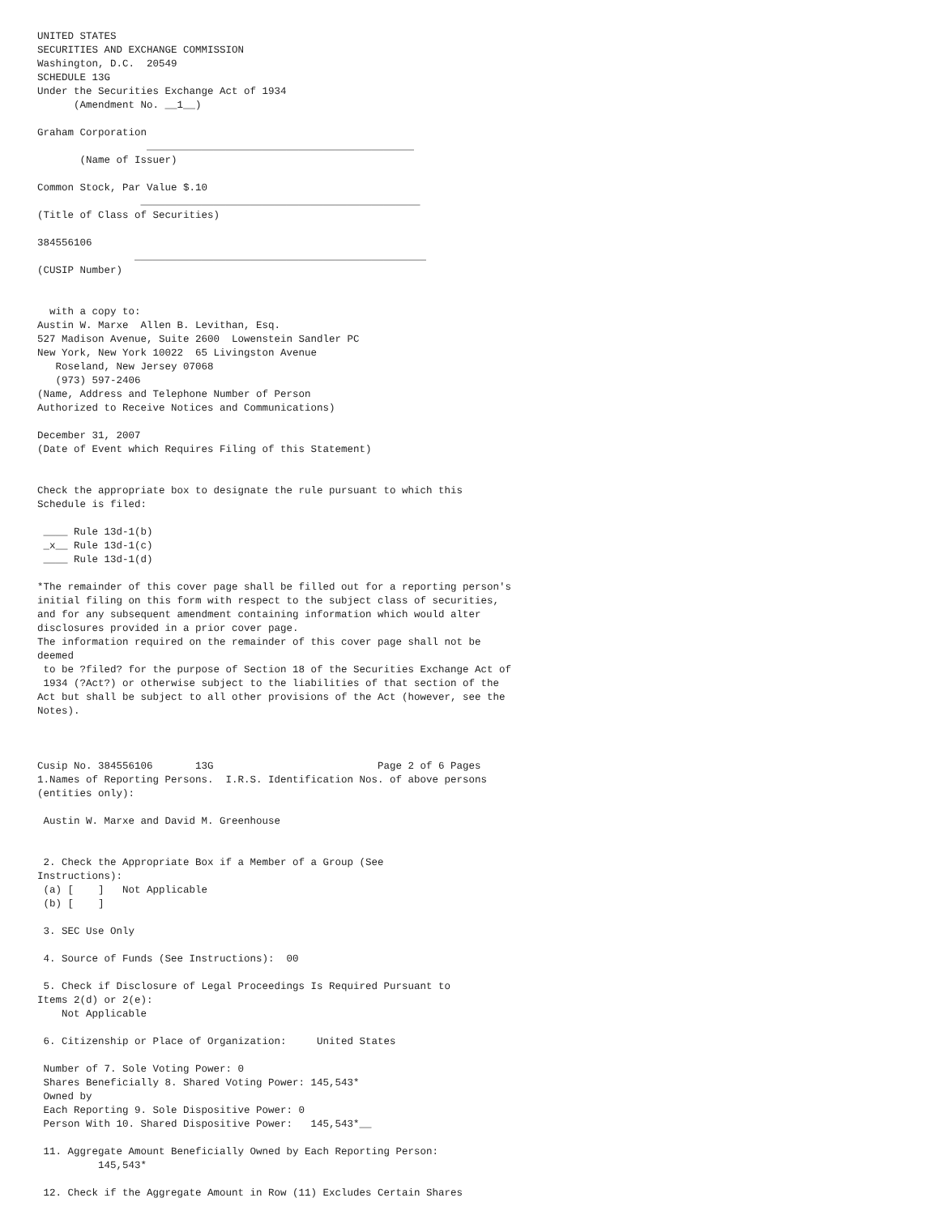UNITED STATES
SECURITIES AND EXCHANGE COMMISSION
Washington, D.C.  20549
SCHEDULE 13G
Under the Securities Exchange Act of 1934
      (Amendment No. __1__)

Graham Corporation
                  ____________________________________________
       (Name of Issuer)

Common Stock, Par Value $.10
                 ______________________________________________
(Title of Class of Securities)

384556106
                ________________________________________________
(CUSIP Number)


  with a copy to:
Austin W. Marxe  Allen B. Levithan, Esq.
527 Madison Avenue, Suite 2600  Lowenstein Sandler PC
New York, New York 10022  65 Livingston Avenue
   Roseland, New Jersey 07068
   (973) 597-2406
(Name, Address and Telephone Number of Person
Authorized to Receive Notices and Communications)

December 31, 2007
(Date of Event which Requires Filing of this Statement)


Check the appropriate box to designate the rule pursuant to which this
Schedule is filed:

 ____ Rule 13d-1(b)
 _x__ Rule 13d-1(c)
 ____ Rule 13d-1(d)

*The remainder of this cover page shall be filled out for a reporting person's
initial filing on this form with respect to the subject class of securities,
and for any subsequent amendment containing information which would alter
disclosures provided in a prior cover page.
The information required on the remainder of this cover page shall not be
deemed
 to be ?filed? for the purpose of Section 18 of the Securities Exchange Act of
 1934 (?Act?) or otherwise subject to the liabilities of that section of the
Act but shall be subject to all other provisions of the Act (however, see the
Notes).



Cusip No. 384556106       13G                           Page 2 of 6 Pages
1.Names of Reporting Persons.  I.R.S. Identification Nos. of above persons
(entities only):

 Austin W. Marxe and David M. Greenhouse


 2. Check the Appropriate Box if a Member of a Group (See
Instructions):
 (a) [    ]   Not Applicable
 (b) [    ]

 3. SEC Use Only

 4. Source of Funds (See Instructions):  00

 5. Check if Disclosure of Legal Proceedings Is Required Pursuant to
Items 2(d) or 2(e):
    Not Applicable

 6. Citizenship or Place of Organization:     United States

 Number of 7. Sole Voting Power: 0
 Shares Beneficially 8. Shared Voting Power: 145,543*
 Owned by
 Each Reporting 9. Sole Dispositive Power: 0
 Person With 10. Shared Dispositive Power:   145,543*__

 11. Aggregate Amount Beneficially Owned by Each Reporting Person:
          145,543*

 12. Check if the Aggregate Amount in Row (11) Excludes Certain Shares